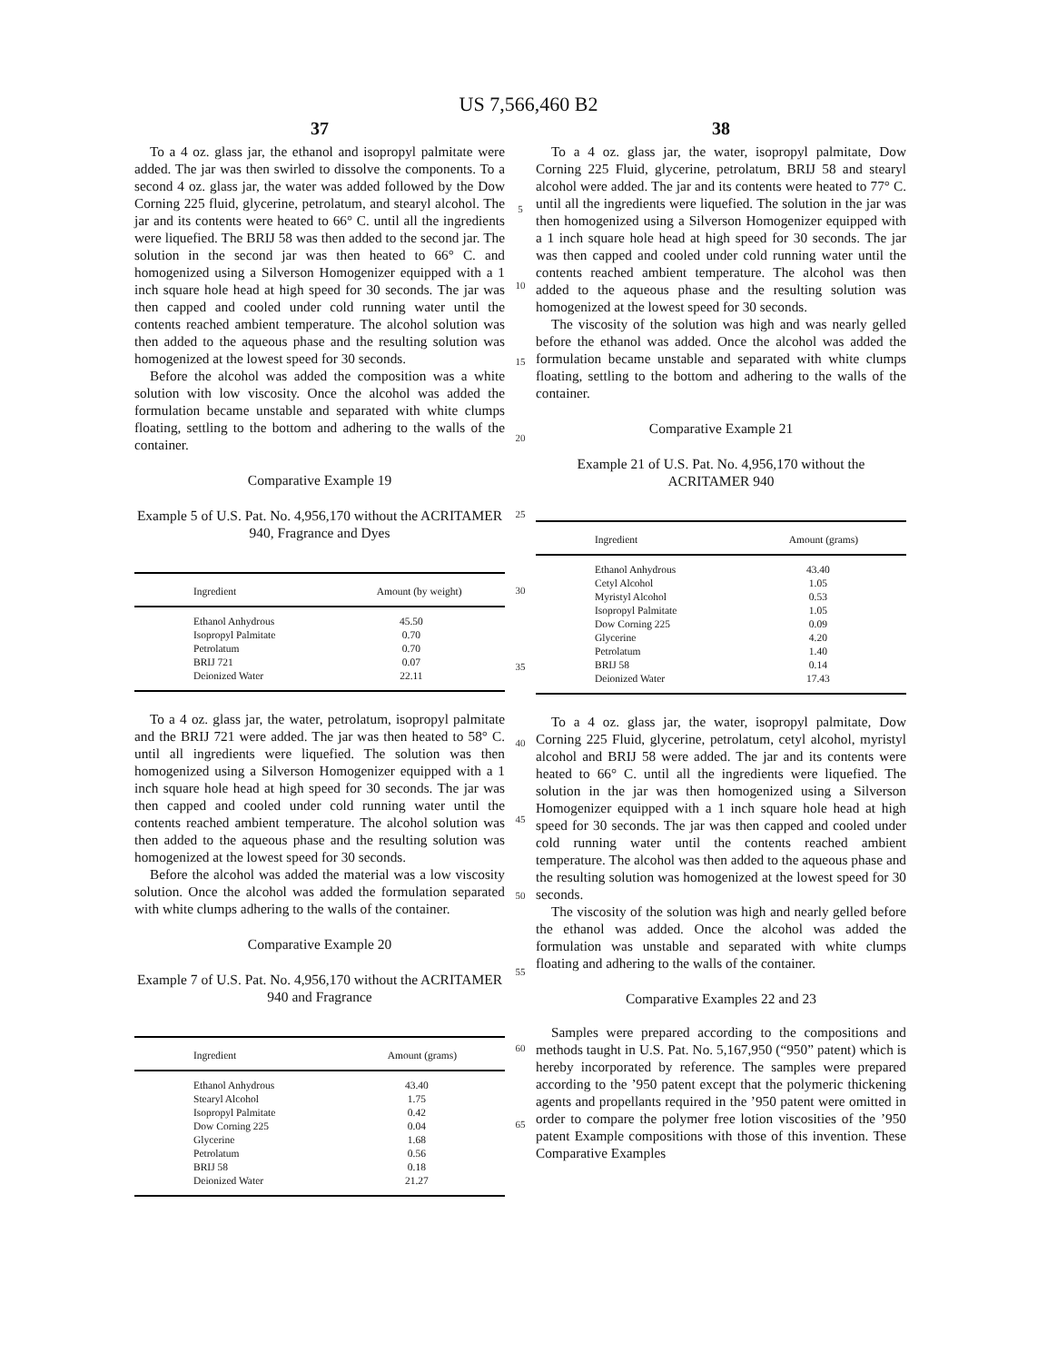US 7,566,460 B2
37
To a 4 oz. glass jar, the ethanol and isopropyl palmitate were added. The jar was then swirled to dissolve the components. To a second 4 oz. glass jar, the water was added followed by the Dow Corning 225 fluid, glycerine, petrolatum, and stearyl alcohol. The jar and its contents were heated to 66° C. until all the ingredients were liquefied. The BRIJ 58 was then added to the second jar. The solution in the second jar was then heated to 66° C. and homogenized using a Silverson Homogenizer equipped with a 1 inch square hole head at high speed for 30 seconds. The jar was then capped and cooled under cold running water until the contents reached ambient temperature. The alcohol solution was then added to the aqueous phase and the resulting solution was homogenized at the lowest speed for 30 seconds.
Before the alcohol was added the composition was a white solution with low viscosity. Once the alcohol was added the formulation became unstable and separated with white clumps floating, settling to the bottom and adhering to the walls of the container.
Comparative Example 19
Example 5 of U.S. Pat. No. 4,956,170 without the ACRITAMER 940, Fragrance and Dyes
| Ingredient | Amount (by weight) |
| --- | --- |
| Ethanol Anhydrous | 45.50 |
| Isopropyl Palmitate | 0.70 |
| Petrolatum | 0.70 |
| BRIJ 721 | 0.07 |
| Deionized Water | 22.11 |
To a 4 oz. glass jar, the water, petrolatum, isopropyl palmitate and the BRIJ 721 were added. The jar was then heated to 58° C. until all ingredients were liquefied. The solution was then homogenized using a Silverson Homogenizer equipped with a 1 inch square hole head at high speed for 30 seconds. The jar was then capped and cooled under cold running water until the contents reached ambient temperature. The alcohol solution was then added to the aqueous phase and the resulting solution was homogenized at the lowest speed for 30 seconds.
Before the alcohol was added the material was a low viscosity solution. Once the alcohol was added the formulation separated with white clumps adhering to the walls of the container.
Comparative Example 20
Example 7 of U.S. Pat. No. 4,956,170 without the ACRITAMER 940 and Fragrance
| Ingredient | Amount (grams) |
| --- | --- |
| Ethanol Anhydrous | 43.40 |
| Stearyl Alcohol | 1.75 |
| Isopropyl Palmitate | 0.42 |
| Dow Corning 225 | 0.04 |
| Glycerine | 1.68 |
| Petrolatum | 0.56 |
| BRIJ 58 | 0.18 |
| Deionized Water | 21.27 |
5
10
15
20
25
30
35
40
45
50
55
60
65
38
To a 4 oz. glass jar, the water, isopropyl palmitate, Dow Corning 225 Fluid, glycerine, petrolatum, BRIJ 58 and stearyl alcohol were added. The jar and its contents were heated to 77° C. until all the ingredients were liquefied. The solution in the jar was then homogenized using a Silverson Homogenizer equipped with a 1 inch square hole head at high speed for 30 seconds. The jar was then capped and cooled under cold running water until the contents reached ambient temperature. The alcohol was then added to the aqueous phase and the resulting solution was homogenized at the lowest speed for 30 seconds.
The viscosity of the solution was high and was nearly gelled before the ethanol was added. Once the alcohol was added the formulation became unstable and separated with white clumps floating, settling to the bottom and adhering to the walls of the container.
Comparative Example 21
Example 21 of U.S. Pat. No. 4,956,170 without the ACRITAMER 940
| Ingredient | Amount (grams) |
| --- | --- |
| Ethanol Anhydrous | 43.40 |
| Cetyl Alcohol | 1.05 |
| Myristyl Alcohol | 0.53 |
| Isopropyl Palmitate | 1.05 |
| Dow Corning 225 | 0.09 |
| Glycerine | 4.20 |
| Petrolatum | 1.40 |
| BRIJ 58 | 0.14 |
| Deionized Water | 17.43 |
To a 4 oz. glass jar, the water, isopropyl palmitate, Dow Corning 225 Fluid, glycerine, petrolatum, cetyl alcohol, myristyl alcohol and BRIJ 58 were added. The jar and its contents were heated to 66° C. until all the ingredients were liquefied. The solution in the jar was then homogenized using a Silverson Homogenizer equipped with a 1 inch square hole head at high speed for 30 seconds. The jar was then capped and cooled under cold running water until the contents reached ambient temperature. The alcohol was then added to the aqueous phase and the resulting solution was homogenized at the lowest speed for 30 seconds.
The viscosity of the solution was high and nearly gelled before the ethanol was added. Once the alcohol was added the formulation was unstable and separated with white clumps floating and adhering to the walls of the container.
Comparative Examples 22 and 23
Samples were prepared according to the compositions and methods taught in U.S. Pat. No. 5,167,950 (“950” patent) which is hereby incorporated by reference. The samples were prepared according to the ’950 patent except that the polymeric thickening agents and propellants required in the ’950 patent were omitted in order to compare the polymer free lotion viscosities of the ’950 patent Example compositions with those of this invention. These Comparative Examples